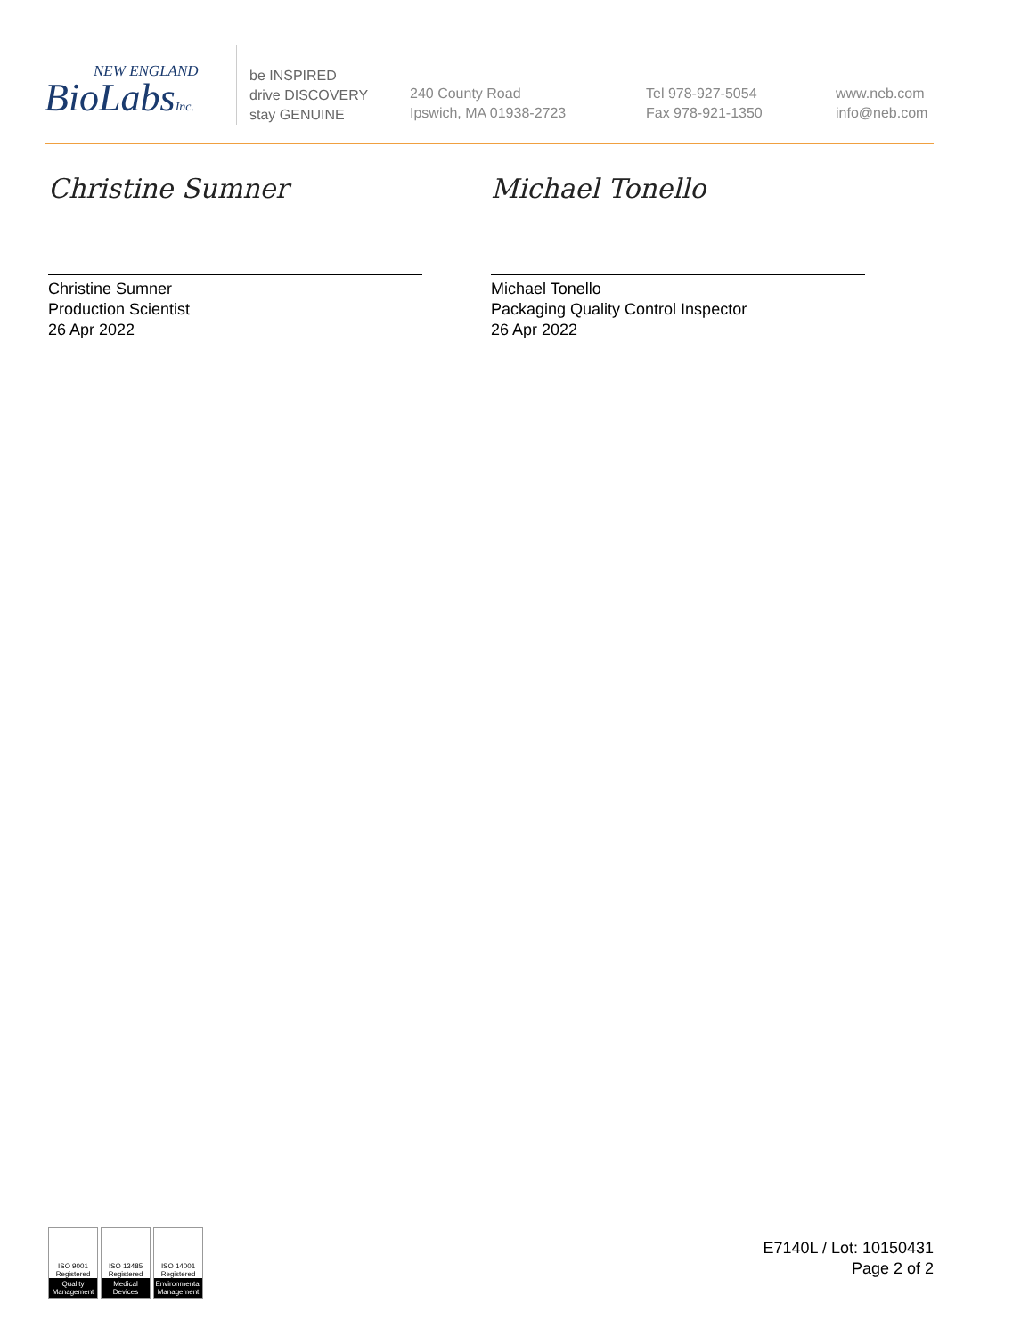NEW ENGLAND
BioLabsInc.
be INSPIRED
drive DISCOVERY
stay GENUINE
240 County Road
Ipswich, MA 01938-2723
Tel 978-927-5054
Fax 978-921-1350
www.neb.com
info@neb.com
Christine Sumner
Christine Sumner
Production Scientist
26 Apr 2022
Michael Tonello
Michael Tonello
Packaging Quality Control Inspector
26 Apr 2022
ISO 9001
Registered
Quality Management
ISO 13485
Registered
Medical Devices
ISO 14001
Registered
Environmental Management
E7140L / Lot: 10150431
Page 2 of 2